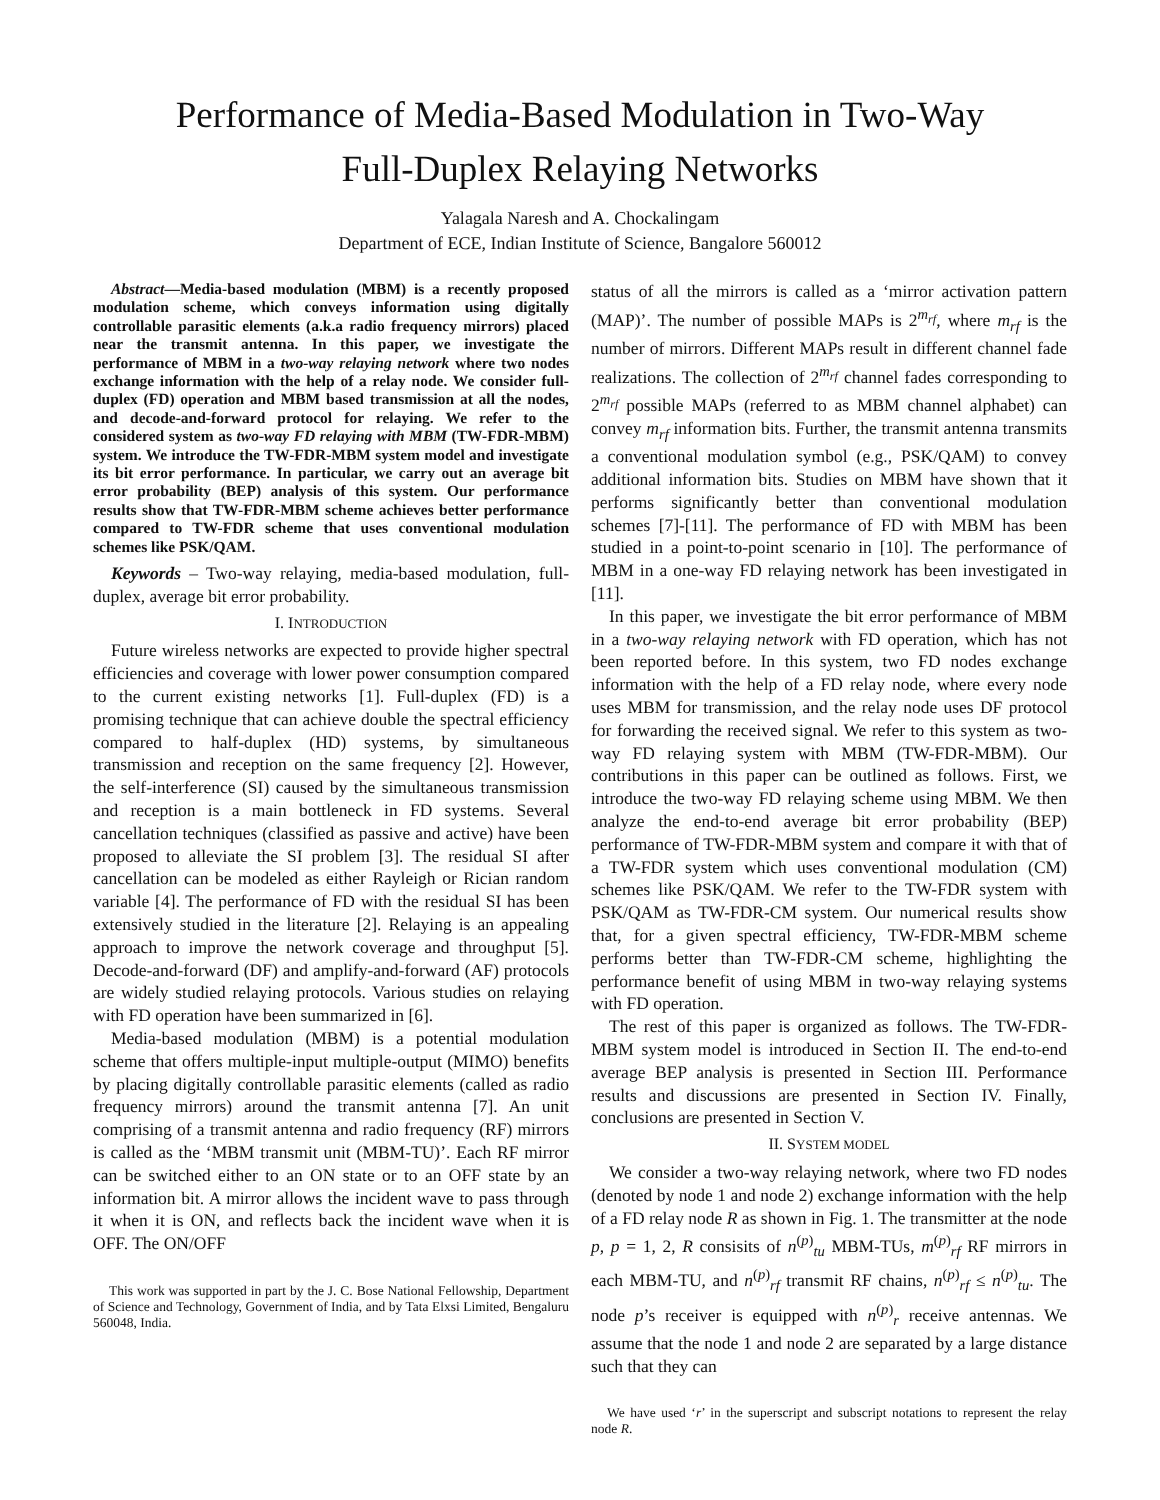Performance of Media-Based Modulation in Two-Way
Full-Duplex Relaying Networks
Yalagala Naresh and A. Chockalingam
Department of ECE, Indian Institute of Science, Bangalore 560012
Abstract—Media-based modulation (MBM) is a recently proposed modulation scheme, which conveys information using digitally controllable parasitic elements (a.k.a radio frequency mirrors) placed near the transmit antenna. In this paper, we investigate the performance of MBM in a two-way relaying network where two nodes exchange information with the help of a relay node. We consider full-duplex (FD) operation and MBM based transmission at all the nodes, and decode-and-forward protocol for relaying. We refer to the considered system as two-way FD relaying with MBM (TW-FDR-MBM) system. We introduce the TW-FDR-MBM system model and investigate its bit error performance. In particular, we carry out an average bit error probability (BEP) analysis of this system. Our performance results show that TW-FDR-MBM scheme achieves better performance compared to TW-FDR scheme that uses conventional modulation schemes like PSK/QAM.
Keywords – Two-way relaying, media-based modulation, full-duplex, average bit error probability.
I. INTRODUCTION
Future wireless networks are expected to provide higher spectral efficiencies and coverage with lower power consumption compared to the current existing networks [1]. Full-duplex (FD) is a promising technique that can achieve double the spectral efficiency compared to half-duplex (HD) systems, by simultaneous transmission and reception on the same frequency [2]. However, the self-interference (SI) caused by the simultaneous transmission and reception is a main bottleneck in FD systems. Several cancellation techniques (classified as passive and active) have been proposed to alleviate the SI problem [3]. The residual SI after cancellation can be modeled as either Rayleigh or Rician random variable [4]. The performance of FD with the residual SI has been extensively studied in the literature [2]. Relaying is an appealing approach to improve the network coverage and throughput [5]. Decode-and-forward (DF) and amplify-and-forward (AF) protocols are widely studied relaying protocols. Various studies on relaying with FD operation have been summarized in [6].
Media-based modulation (MBM) is a potential modulation scheme that offers multiple-input multiple-output (MIMO) benefits by placing digitally controllable parasitic elements (called as radio frequency mirrors) around the transmit antenna [7]. An unit comprising of a transmit antenna and radio frequency (RF) mirrors is called as the ‘MBM transmit unit (MBM-TU)’. Each RF mirror can be switched either to an ON state or to an OFF state by an information bit. A mirror allows the incident wave to pass through it when it is ON, and reflects back the incident wave when it is OFF. The ON/OFF
This work was supported in part by the J. C. Bose National Fellowship, Department of Science and Technology, Government of India, and by Tata Elxsi Limited, Bengaluru 560048, India.
status of all the mirrors is called as a ‘mirror activation pattern (MAP)’. The number of possible MAPs is 2<sup>m<sub>rf</sub></sup>, where m<sub>rf</sub> is the number of mirrors. Different MAPs result in different channel fade realizations. The collection of 2<sup>m<sub>rf</sub></sup> channel fades corresponding to 2<sup>m<sub>rf</sub></sup> possible MAPs (referred to as MBM channel alphabet) can convey m<sub>rf</sub> information bits. Further, the transmit antenna transmits a conventional modulation symbol (e.g., PSK/QAM) to convey additional information bits. Studies on MBM have shown that it performs significantly better than conventional modulation schemes [7]-[11]. The performance of FD with MBM has been studied in a point-to-point scenario in [10]. The performance of MBM in a one-way FD relaying network has been investigated in [11].
In this paper, we investigate the bit error performance of MBM in a two-way relaying network with FD operation, which has not been reported before. In this system, two FD nodes exchange information with the help of a FD relay node, where every node uses MBM for transmission, and the relay node uses DF protocol for forwarding the received signal. We refer to this system as two-way FD relaying system with MBM (TW-FDR-MBM). Our contributions in this paper can be outlined as follows. First, we introduce the two-way FD relaying scheme using MBM. We then analyze the end-to-end average bit error probability (BEP) performance of TW-FDR-MBM system and compare it with that of a TW-FDR system which uses conventional modulation (CM) schemes like PSK/QAM. We refer to the TW-FDR system with PSK/QAM as TW-FDR-CM system. Our numerical results show that, for a given spectral efficiency, TW-FDR-MBM scheme performs better than TW-FDR-CM scheme, highlighting the performance benefit of using MBM in two-way relaying systems with FD operation.
The rest of this paper is organized as follows. The TW-FDR-MBM system model is introduced in Section II. The end-to-end average BEP analysis is presented in Section III. Performance results and discussions are presented in Section IV. Finally, conclusions are presented in Section V.
II. SYSTEM MODEL
We consider a two-way relaying network, where two FD nodes (denoted by node 1 and node 2) exchange information with the help of a FD relay node R as shown in Fig. 1. The transmitter at the node p, p = 1, 2, R consisits of n<sup>(p)</sup><sub>tu</sub> MBM-TUs, m<sup>(p)</sup><sub>rf</sub> RF mirrors in each MBM-TU, and n<sup>(p)</sup><sub>rf</sub> transmit RF chains, n<sup>(p)</sup><sub>rf</sub> ≤ n<sup>(p)</sup><sub>tu</sub>. The node p’s receiver is equipped with n<sup>(p)</sup><sub>r</sub> receive antennas. We assume that the node 1 and node 2 are separated by a large distance such that they can
We have used ‘r’ in the superscript and subscript notations to represent the relay node R.